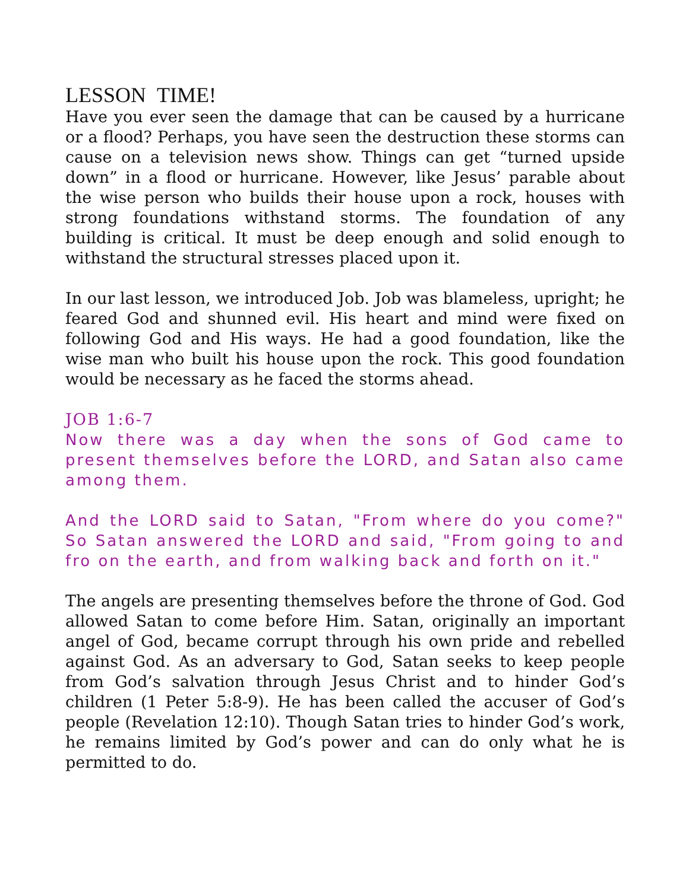LESSON TIME!
Have you ever seen the damage that can be caused by a hurricane or a flood? Perhaps, you have seen the destruction these storms can cause on a television news show. Things can get “turned upside down” in a flood or hurricane. However, like Jesus’ parable about the wise person who builds their house upon a rock, houses with strong foundations withstand storms. The foundation of any building is critical. It must be deep enough and solid enough to withstand the structural stresses placed upon it.
In our last lesson, we introduced Job. Job was blameless, upright; he feared God and shunned evil. His heart and mind were fixed on following God and His ways. He had a good foundation, like the wise man who built his house upon the rock. This good foundation would be necessary as he faced the storms ahead.
JOB 1:6-7
Now there was a day when the sons of God came to present themselves before the LORD, and Satan also came among them.
And the LORD said to Satan, "From where do you come?" So Satan answered the LORD and said, "From going to and fro on the earth, and from walking back and forth on it."
The angels are presenting themselves before the throne of God. God allowed Satan to come before Him. Satan, originally an important angel of God, became corrupt through his own pride and rebelled against God. As an adversary to God, Satan seeks to keep people from God’s salvation through Jesus Christ and to hinder God’s children (1 Peter 5:8-9). He has been called the accuser of God’s people (Revelation 12:10). Though Satan tries to hinder God’s work, he remains limited by God’s power and can do only what he is permitted to do.